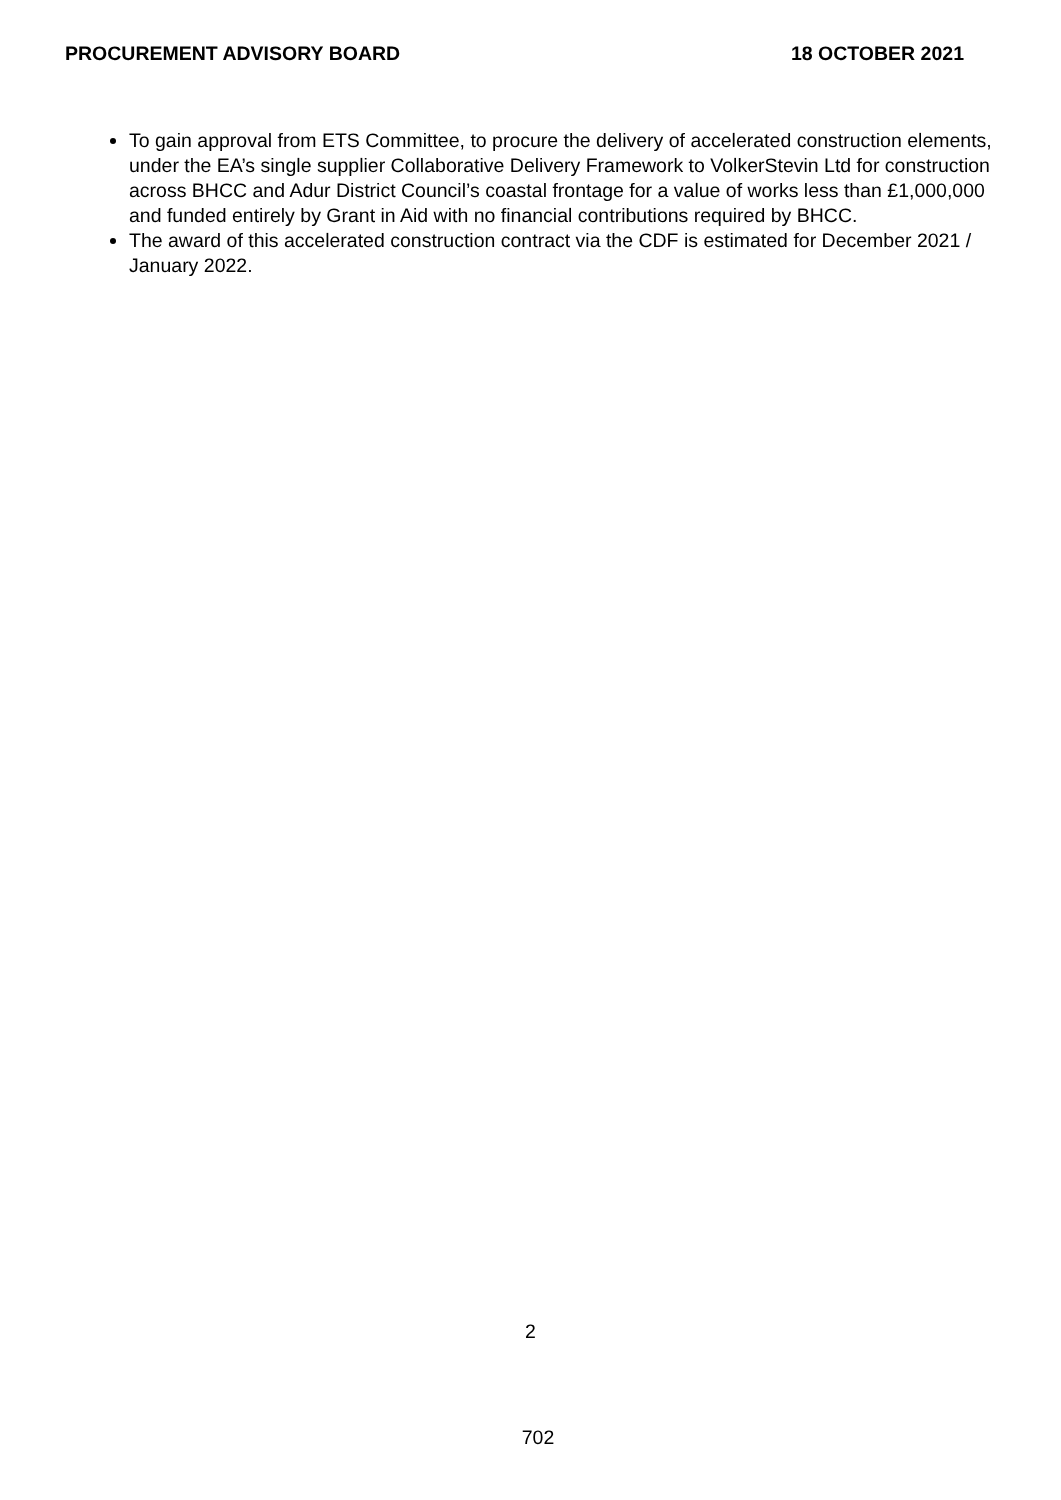PROCUREMENT ADVISORY BOARD 18 OCTOBER 2021
To gain approval from ETS Committee, to procure the delivery of accelerated construction elements, under the EA’s single supplier Collaborative Delivery Framework to VolkerStevin Ltd for construction across BHCC and Adur District Council’s coastal frontage for a value of works less than £1,000,000 and funded entirely by Grant in Aid with no financial contributions required by BHCC.
The award of this accelerated construction contract via the CDF is estimated for December 2021 / January 2022.
2
702